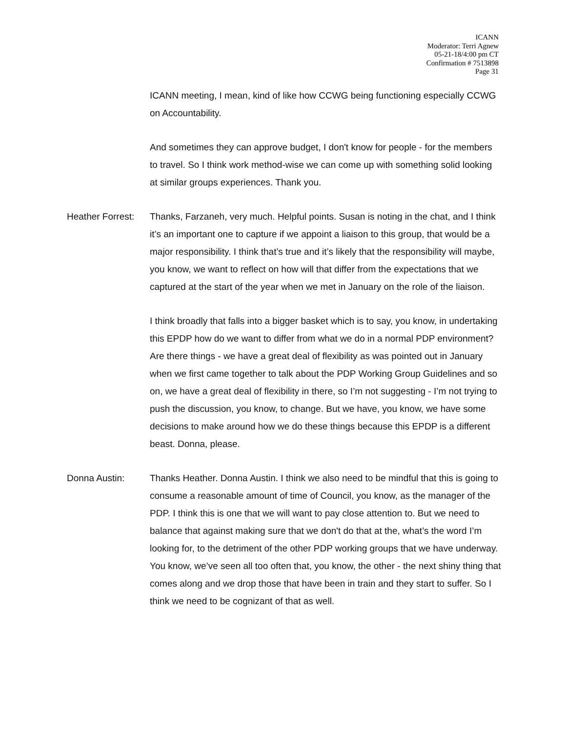ICANN
Moderator: Terri Agnew
05-21-18/4:00 pm CT
Confirmation # 7513898
Page 31
ICANN meeting, I mean, kind of like how CCWG being functioning especially CCWG on Accountability.
And sometimes they can approve budget, I don't know for people - for the members to travel. So I think work method-wise we can come up with something solid looking at similar groups experiences. Thank you.
Heather Forrest:
Thanks, Farzaneh, very much. Helpful points. Susan is noting in the chat, and I think it’s an important one to capture if we appoint a liaison to this group, that would be a major responsibility. I think that’s true and it’s likely that the responsibility will maybe, you know, we want to reflect on how will that differ from the expectations that we captured at the start of the year when we met in January on the role of the liaison.
I think broadly that falls into a bigger basket which is to say, you know, in undertaking this EPDP how do we want to differ from what we do in a normal PDP environment? Are there things - we have a great deal of flexibility as was pointed out in January when we first came together to talk about the PDP Working Group Guidelines and so on, we have a great deal of flexibility in there, so I’m not suggesting - I’m not trying to push the discussion, you know, to change. But we have, you know, we have some decisions to make around how we do these things because this EPDP is a different beast. Donna, please.
Donna Austin: Thanks Heather. Donna Austin. I think we also need to be mindful that this is going to consume a reasonable amount of time of Council, you know, as the manager of the PDP. I think this is one that we will want to pay close attention to. But we need to balance that against making sure that we don't do that at the, what’s the word I’m looking for, to the detriment of the other PDP working groups that we have underway. You know, we’ve seen all too often that, you know, the other - the next shiny thing that comes along and we drop those that have been in train and they start to suffer. So I think we need to be cognizant of that as well.